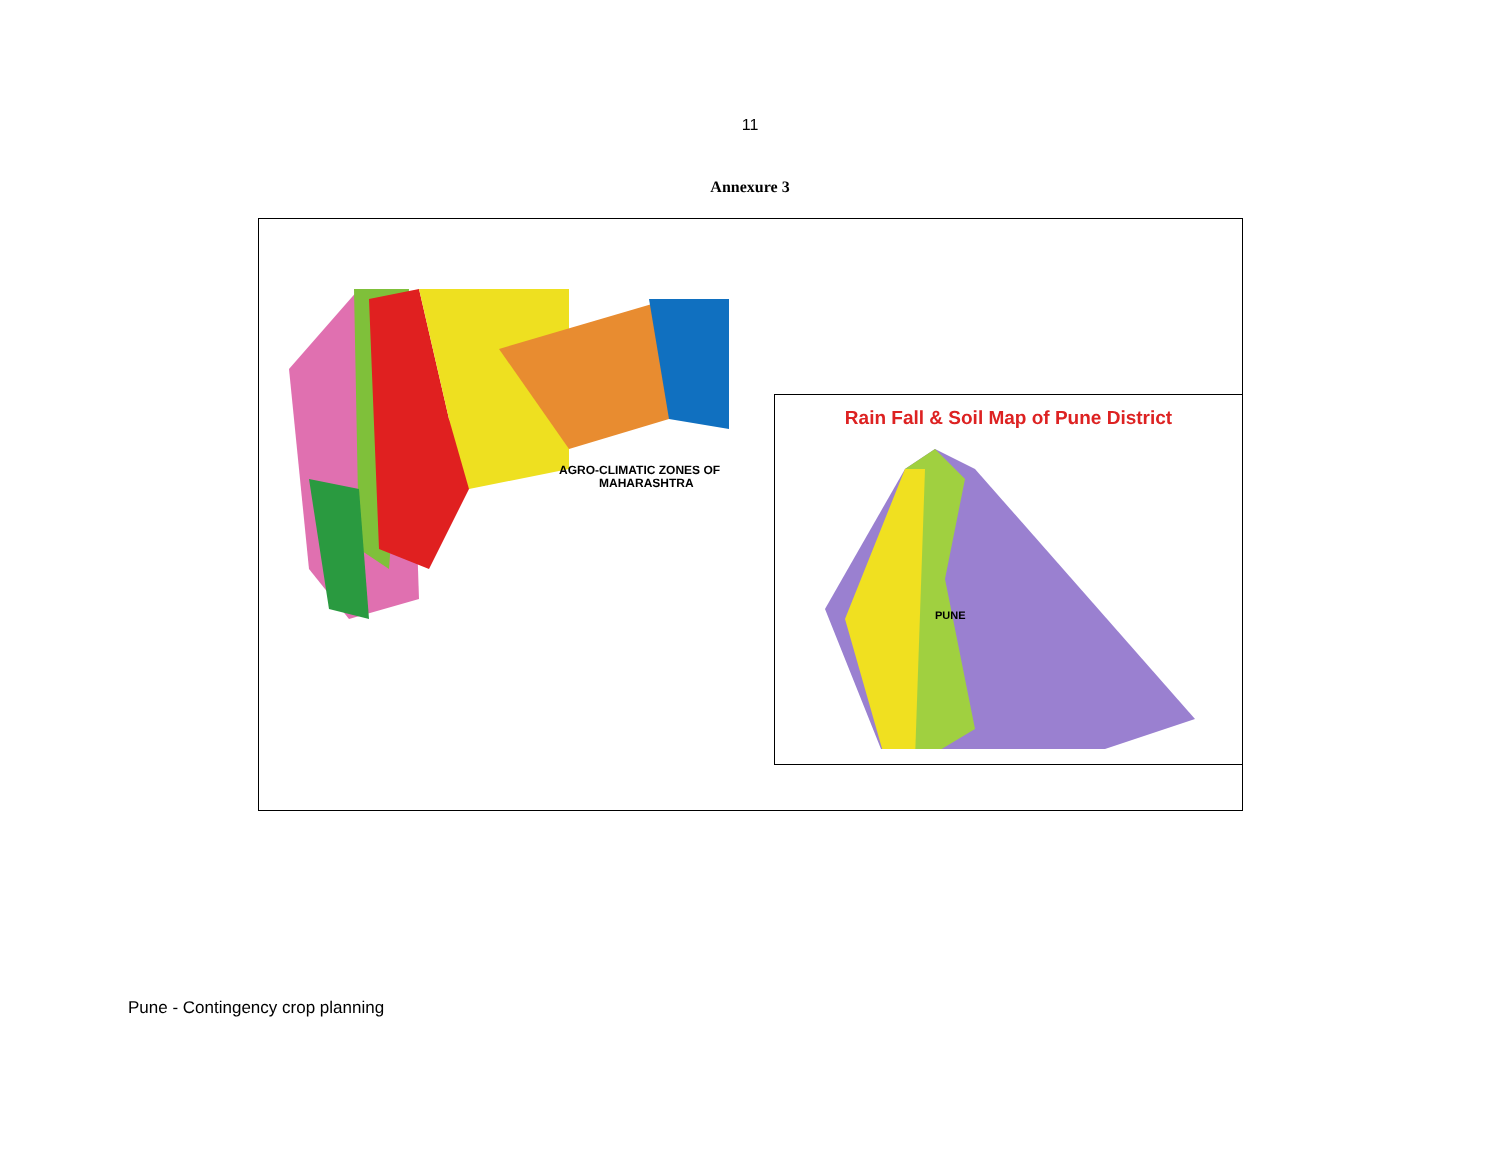11
Annexure 3
AGRO-CLIMATIC ZONES OF
MAHARASHTRA
Rain Fall & Soil Map of Pune District
PUNE
Pune - Contingency crop planning